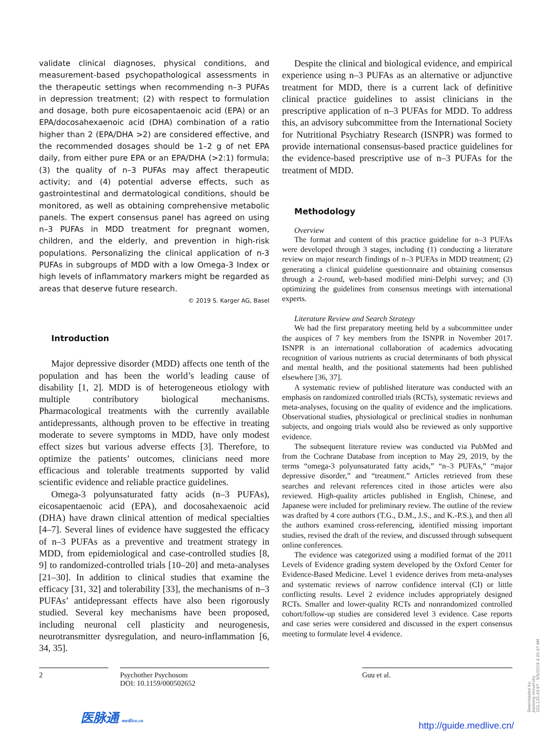validate clinical diagnoses, physical conditions, and measurement-based psychopathological assessments in the therapeutic settings when recommending n–3 PUFAs in depression treatment; (2) with respect to formulation and dosage, both pure eicosapentaenoic acid (EPA) or an EPA/docosahexaenoic acid (DHA) combination of a ratio higher than 2 (EPA/DHA >2) are considered effective, and the recommended dosages should be 1–2 g of net EPA daily, from either pure EPA or an EPA/DHA (>2:1) formula; (3) the quality of n–3 PUFAs may affect therapeutic activity; and (4) potential adverse effects, such as gastrointestinal and dermatological conditions, should be monitored, as well as obtaining comprehensive metabolic panels. The expert consensus panel has agreed on using n–3 PUFAs in MDD treatment for pregnant women, children, and the elderly, and prevention in high-risk populations. Personalizing the clinical application of n-3 PUFAs in subgroups of MDD with a low Omega-3 Index or high levels of inflammatory markers might be regarded as areas that deserve future research.
© 2019 S. Karger AG, Basel
Introduction
Major depressive disorder (MDD) affects one tenth of the population and has been the world’s leading cause of disability [1, 2]. MDD is of heterogeneous etiology with multiple contributory biological mechanisms. Pharmacological treatments with the currently available antidepressants, although proven to be effective in treating moderate to severe symptoms in MDD, have only modest effect sizes but various adverse effects [3]. Therefore, to optimize the patients’ outcomes, clinicians need more efficacious and tolerable treatments supported by valid scientific evidence and reliable practice guidelines.
Omega-3 polyunsaturated fatty acids (n–3 PUFAs), eicosapentaenoic acid (EPA), and docosahexaenoic acid (DHA) have drawn clinical attention of medical specialties [4–7]. Several lines of evidence have suggested the efficacy of n–3 PUFAs as a preventive and treatment strategy in MDD, from epidemiological and case-controlled studies [8, 9] to randomized-controlled trials [10–20] and meta-analyses [21–30]. In addition to clinical studies that examine the efficacy [31, 32] and tolerability [33], the mechanisms of n–3 PUFAs’ antidepressant effects have also been rigorously studied. Several key mechanisms have been proposed, including neuronal cell plasticity and neurogenesis, neurotransmitter dysregulation, and neuro-inflammation [6, 34, 35].
Despite the clinical and biological evidence, and empirical experience using n–3 PUFAs as an alternative or adjunctive treatment for MDD, there is a current lack of definitive clinical practice guidelines to assist clinicians in the prescriptive application of n–3 PUFAs for MDD. To address this, an advisory subcommittee from the International Society for Nutritional Psychiatry Research (ISNPR) was formed to provide international consensus-based practice guidelines for the evidence-based prescriptive use of n–3 PUFAs for the treatment of MDD.
Methodology
Overview
The format and content of this practice guideline for n–3 PUFAs were developed through 3 stages, including (1) conducting a literature review on major research findings of n–3 PUFAs in MDD treatment; (2) generating a clinical guideline questionnaire and obtaining consensus through a 2-round, web-based modified mini-Delphi survey; and (3) optimizing the guidelines from consensus meetings with international experts.
Literature Review and Search Strategy
We had the first preparatory meeting held by a subcommittee under the auspices of 7 key members from the ISNPR in November 2017. ISNPR is an international collaboration of academics advocating recognition of various nutrients as crucial determinants of both physical and mental health, and the positional statements had been published elsewhere [36, 37].
A systematic review of published literature was conducted with an emphasis on randomized controlled trials (RCTs), systematic reviews and meta-analyses, focusing on the quality of evidence and the implications. Observational studies, physiological or preclinical studies in nonhuman subjects, and ongoing trials would also be reviewed as only supportive evidence.
The subsequent literature review was conducted via PubMed and from the Cochrane Database from inception to May 29, 2019, by the terms “omega-3 polyunsaturated fatty acids,” “n–3 PUFAs,” “major depressive disorder,” and “treatment.” Articles retrieved from these searches and relevant references cited in those articles were also reviewed. High-quality articles published in English, Chinese, and Japanese were included for preliminary review. The outline of the review was drafted by 4 core authors (T.G., D.M., J.S., and K.-P.S.), and then all the authors examined cross-referencing, identified missing important studies, revised the draft of the review, and discussed through subsequent online conferences.
The evidence was categorized using a modified format of the 2011 Levels of Evidence grading system developed by the Oxford Center for Evidence-Based Medicine. Level 1 evidence derives from meta-analyses and systematic reviews of narrow confidence interval (CI) or little conflicting results. Level 2 evidence includes appropriately designed RCTs. Smaller and lower-quality RCTs and nonrandomized controlled cohort/follow-up studies are considered level 3 evidence. Case reports and case series were considered and discussed in the expert consensus meeting to formulate level 4 evidence.
2 Psychother Psychosom
DOI: 10.1159/000502652
Guu et al.
医脉通 medlive.cn
http://guide.medlive.cn/
Downloaded by:
Jiaotong University
202.120.43.97 - 9/5/2019 4:20:47 AM